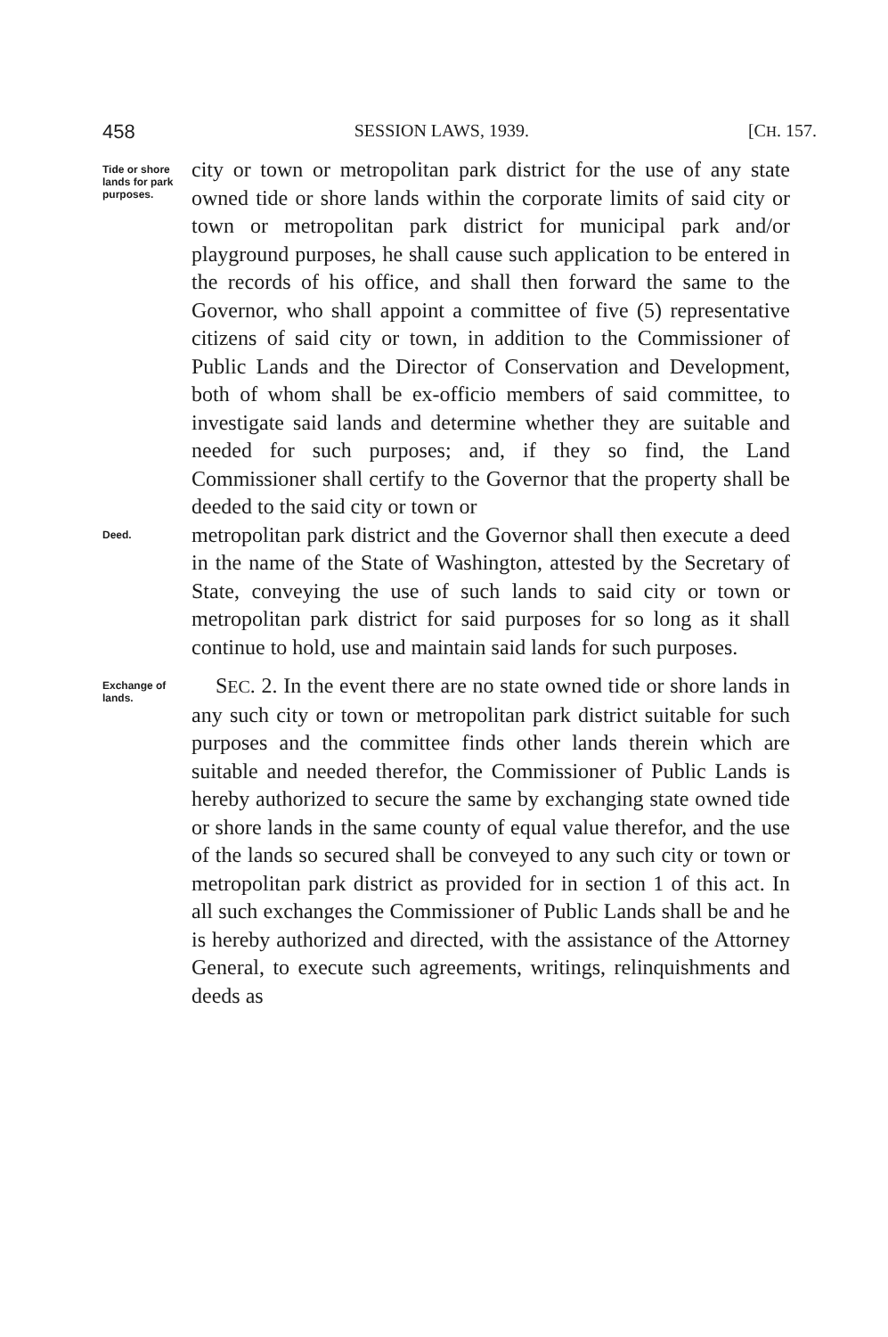458 SESSION LAWS, 1939. [CH. 157.
Tide or shore lands for park purposes.
city or town or metropolitan park district for the use of any state owned tide or shore lands within the corporate limits of said city or town or metropolitan park district for municipal park and/or playground purposes, he shall cause such application to be entered in the records of his office, and shall then forward the same to the Governor, who shall appoint a committee of five (5) representative citizens of said city or town, in addition to the Commissioner of Public Lands and the Director of Conservation and Development, both of whom shall be ex-officio members of said committee, to investigate said lands and determine whether they are suitable and needed for such purposes; and, if they so find, the Land Commissioner shall certify to the Governor that the property shall be deeded to the said city or town or
Deed.
metropolitan park district and the Governor shall then execute a deed in the name of the State of Washington, attested by the Secretary of State, conveying the use of such lands to said city or town or metropolitan park district for said purposes for so long as it shall continue to hold, use and maintain said lands for such purposes.
Exchange of lands.
SEC. 2. In the event there are no state owned tide or shore lands in any such city or town or metropolitan park district suitable for such purposes and the committee finds other lands therein which are suitable and needed therefor, the Commissioner of Public Lands is hereby authorized to secure the same by exchanging state owned tide or shore lands in the same county of equal value therefor, and the use of the lands so secured shall be conveyed to any such city or town or metropolitan park district as provided for in section 1 of this act. In all such exchanges the Commissioner of Public Lands shall be and he is hereby authorized and directed, with the assistance of the Attorney General, to execute such agreements, writings, relinquishments and deeds as